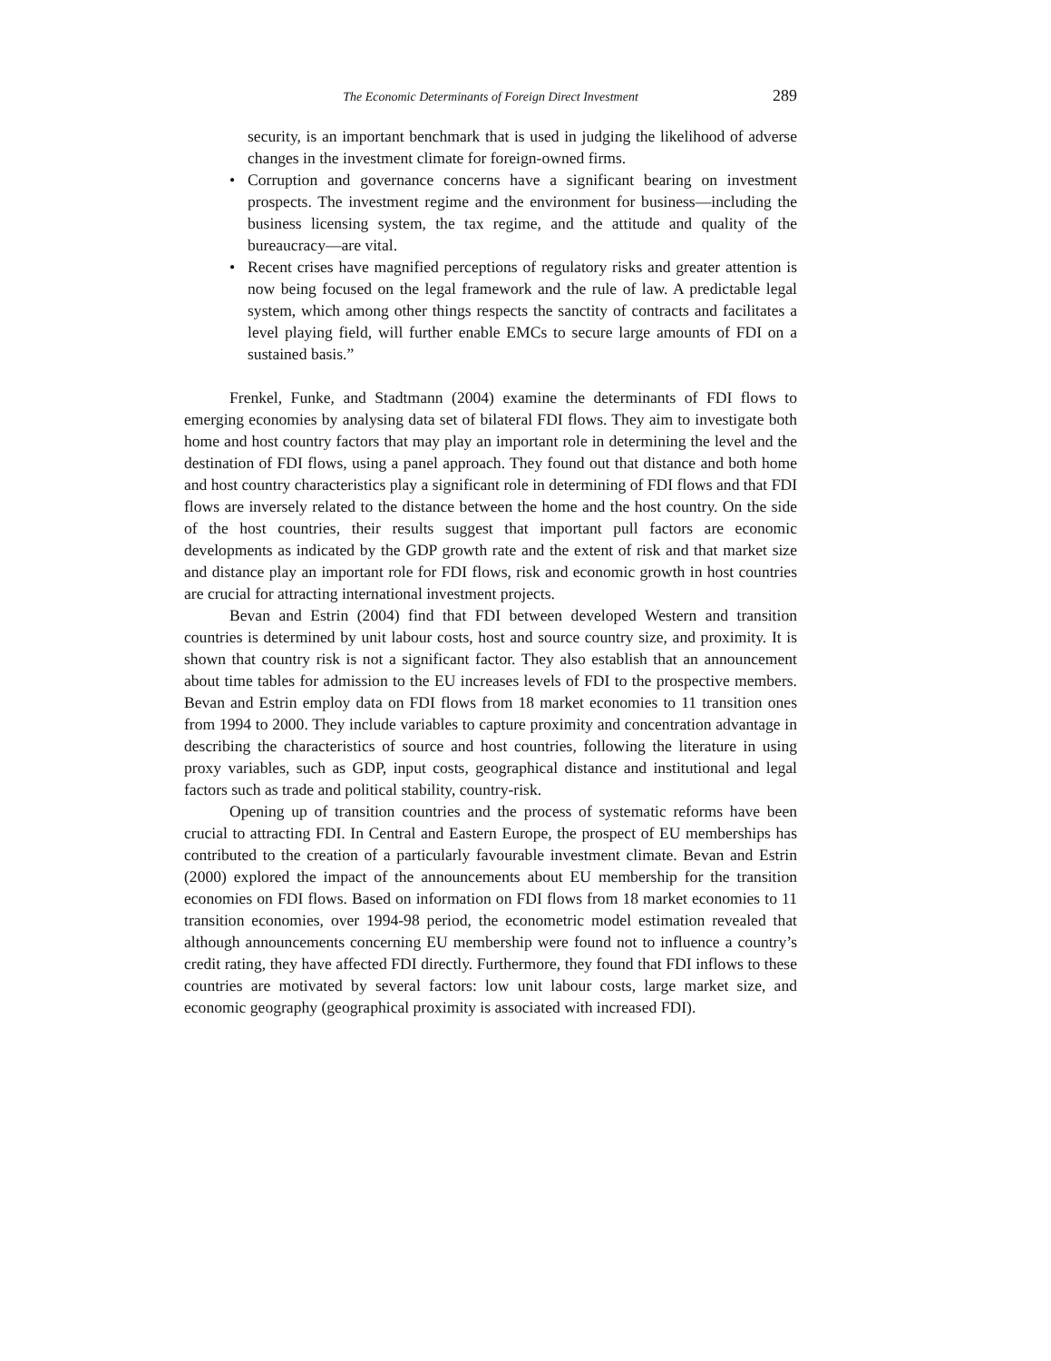The Economic Determinants of Foreign Direct Investment 289
security, is an important benchmark that is used in judging the likelihood of adverse changes in the investment climate for foreign-owned firms.
• Corruption and governance concerns have a significant bearing on investment prospects. The investment regime and the environment for business—including the business licensing system, the tax regime, and the attitude and quality of the bureaucracy—are vital.
• Recent crises have magnified perceptions of regulatory risks and greater attention is now being focused on the legal framework and the rule of law. A predictable legal system, which among other things respects the sanctity of contracts and facilitates a level playing field, will further enable EMCs to secure large amounts of FDI on a sustained basis.”
Frenkel, Funke, and Stadtmann (2004) examine the determinants of FDI flows to emerging economies by analysing data set of bilateral FDI flows. They aim to investigate both home and host country factors that may play an important role in determining the level and the destination of FDI flows, using a panel approach. They found out that distance and both home and host country characteristics play a significant role in determining of FDI flows and that FDI flows are inversely related to the distance between the home and the host country. On the side of the host countries, their results suggest that important pull factors are economic developments as indicated by the GDP growth rate and the extent of risk and that market size and distance play an important role for FDI flows, risk and economic growth in host countries are crucial for attracting international investment projects.
Bevan and Estrin (2004) find that FDI between developed Western and transition countries is determined by unit labour costs, host and source country size, and proximity. It is shown that country risk is not a significant factor. They also establish that an announcement about time tables for admission to the EU increases levels of FDI to the prospective members. Bevan and Estrin employ data on FDI flows from 18 market economies to 11 transition ones from 1994 to 2000. They include variables to capture proximity and concentration advantage in describing the characteristics of source and host countries, following the literature in using proxy variables, such as GDP, input costs, geographical distance and institutional and legal factors such as trade and political stability, country-risk.
Opening up of transition countries and the process of systematic reforms have been crucial to attracting FDI. In Central and Eastern Europe, the prospect of EU memberships has contributed to the creation of a particularly favourable investment climate. Bevan and Estrin (2000) explored the impact of the announcements about EU membership for the transition economies on FDI flows. Based on information on FDI flows from 18 market economies to 11 transition economies, over 1994-98 period, the econometric model estimation revealed that although announcements concerning EU membership were found not to influence a country’s credit rating, they have affected FDI directly. Furthermore, they found that FDI inflows to these countries are motivated by several factors: low unit labour costs, large market size, and economic geography (geographical proximity is associated with increased FDI).